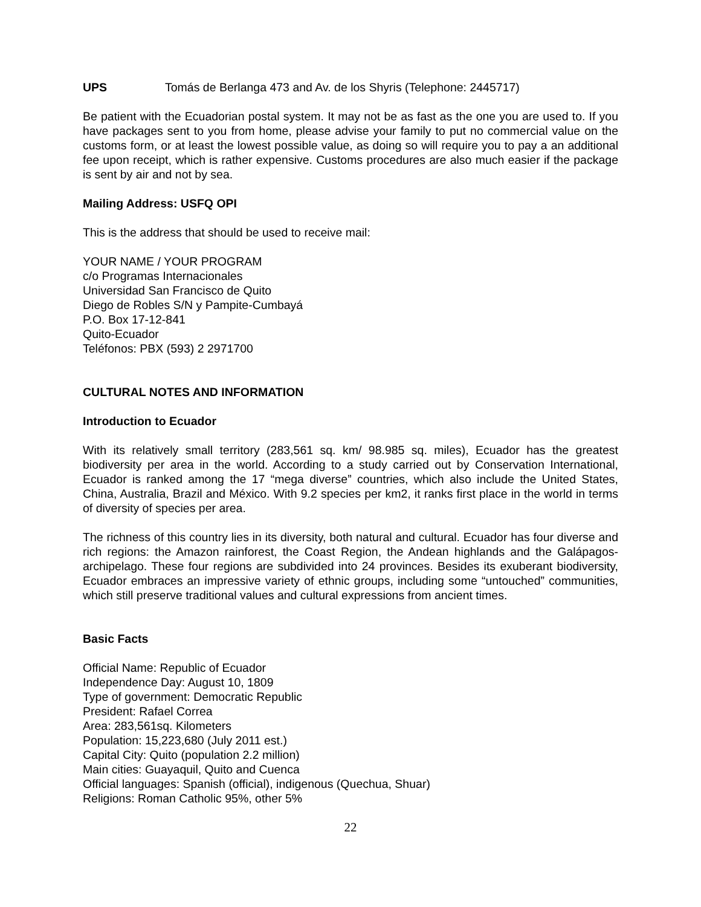UPS Tomás de Berlanga 473 and Av. de los Shyris (Telephone: 2445717)
Be patient with the Ecuadorian postal system. It may not be as fast as the one you are used to. If you have packages sent to you from home, please advise your family to put no commercial value on the customs form, or at least the lowest possible value, as doing so will require you to pay a an additional fee upon receipt, which is rather expensive. Customs procedures are also much easier if the package is sent by air and not by sea.
Mailing Address: USFQ OPI
This is the address that should be used to receive mail:
YOUR NAME / YOUR PROGRAM
c/o Programas Internacionales
Universidad San Francisco de Quito
Diego de Robles S/N y Pampite-Cumbayá
P.O. Box 17-12-841
Quito-Ecuador
Teléfonos: PBX (593) 2 2971700
CULTURAL NOTES AND INFORMATION
Introduction to Ecuador
With its relatively small territory (283,561 sq. km/ 98.985 sq. miles), Ecuador has the greatest biodiversity per area in the world. According to a study carried out by Conservation International, Ecuador is ranked among the 17 “mega diverse” countries, which also include the United States, China, Australia, Brazil and México. With 9.2 species per km2, it ranks first place in the world in terms of diversity of species per area.
The richness of this country lies in its diversity, both natural and cultural. Ecuador has four diverse and rich regions: the Amazon rainforest, the Coast Region, the Andean highlands and the Galápagos-archipelago. These four regions are subdivided into 24 provinces. Besides its exuberant biodiversity, Ecuador embraces an impressive variety of ethnic groups, including some “untouched” communities, which still preserve traditional values and cultural expressions from ancient times.
Basic Facts
Official Name: Republic of Ecuador
Independence Day: August 10, 1809
Type of government: Democratic Republic
President: Rafael Correa
Area: 283,561sq. Kilometers
Population: 15,223,680 (July 2011 est.)
Capital City: Quito (population 2.2 million)
Main cities: Guayaquil, Quito and Cuenca
Official languages: Spanish (official), indigenous (Quechua, Shuar)
Religions: Roman Catholic 95%, other 5%
22